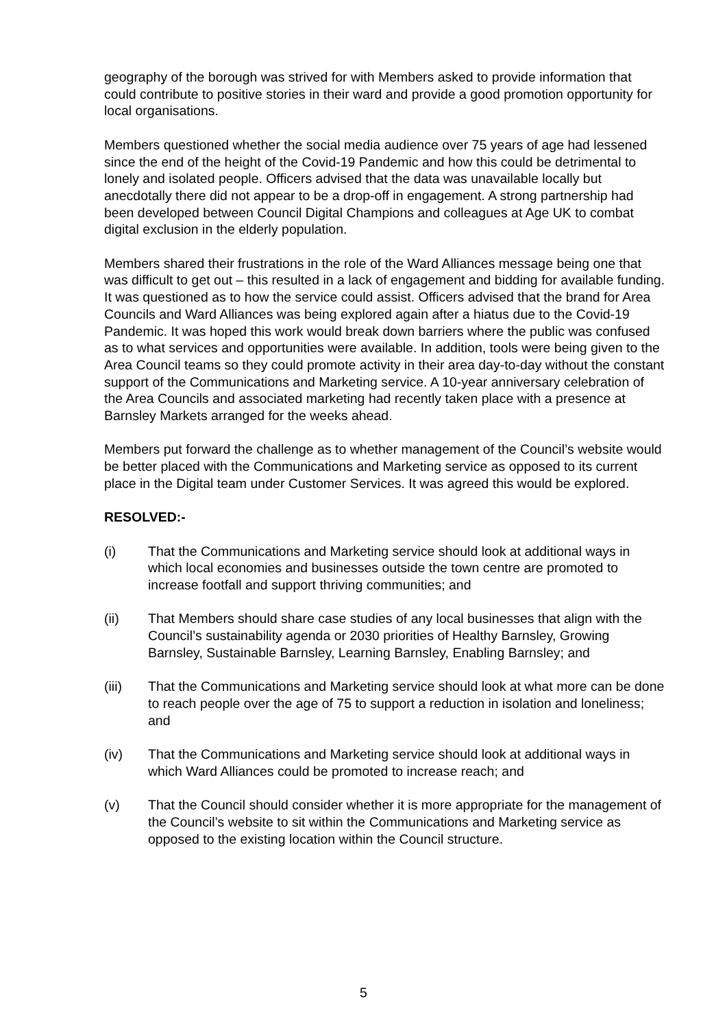geography of the borough was strived for with Members asked to provide information that could contribute to positive stories in their ward and provide a good promotion opportunity for local organisations.
Members questioned whether the social media audience over 75 years of age had lessened since the end of the height of the Covid-19 Pandemic and how this could be detrimental to lonely and isolated people. Officers advised that the data was unavailable locally but anecdotally there did not appear to be a drop-off in engagement. A strong partnership had been developed between Council Digital Champions and colleagues at Age UK to combat digital exclusion in the elderly population.
Members shared their frustrations in the role of the Ward Alliances message being one that was difficult to get out – this resulted in a lack of engagement and bidding for available funding. It was questioned as to how the service could assist. Officers advised that the brand for Area Councils and Ward Alliances was being explored again after a hiatus due to the Covid-19 Pandemic. It was hoped this work would break down barriers where the public was confused as to what services and opportunities were available. In addition, tools were being given to the Area Council teams so they could promote activity in their area day-to-day without the constant support of the Communications and Marketing service. A 10-year anniversary celebration of the Area Councils and associated marketing had recently taken place with a presence at Barnsley Markets arranged for the weeks ahead.
Members put forward the challenge as to whether management of the Council’s website would be better placed with the Communications and Marketing service as opposed to its current place in the Digital team under Customer Services. It was agreed this would be explored.
RESOLVED:-
(i) That the Communications and Marketing service should look at additional ways in which local economies and businesses outside the town centre are promoted to increase footfall and support thriving communities; and
(ii) That Members should share case studies of any local businesses that align with the Council’s sustainability agenda or 2030 priorities of Healthy Barnsley, Growing Barnsley, Sustainable Barnsley, Learning Barnsley, Enabling Barnsley; and
(iii) That the Communications and Marketing service should look at what more can be done to reach people over the age of 75 to support a reduction in isolation and loneliness; and
(iv) That the Communications and Marketing service should look at additional ways in which Ward Alliances could be promoted to increase reach; and
(v) That the Council should consider whether it is more appropriate for the management of the Council’s website to sit within the Communications and Marketing service as opposed to the existing location within the Council structure.
5